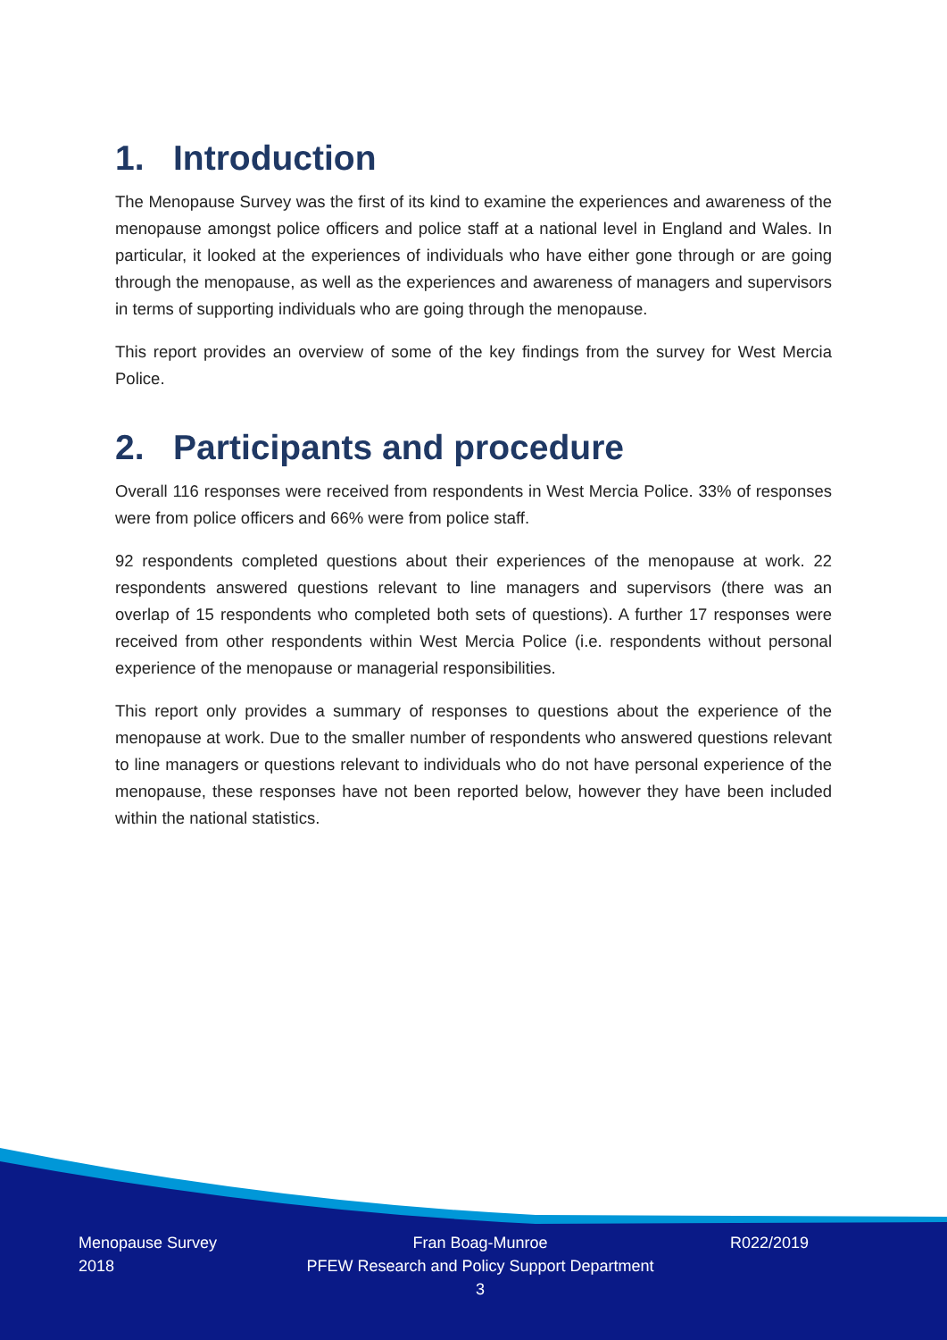1. Introduction
The Menopause Survey was the first of its kind to examine the experiences and awareness of the menopause amongst police officers and police staff at a national level in England and Wales. In particular, it looked at the experiences of individuals who have either gone through or are going through the menopause, as well as the experiences and awareness of managers and supervisors in terms of supporting individuals who are going through the menopause.
This report provides an overview of some of the key findings from the survey for West Mercia Police.
2. Participants and procedure
Overall 116 responses were received from respondents in West Mercia Police. 33% of responses were from police officers and 66% were from police staff.
92 respondents completed questions about their experiences of the menopause at work. 22 respondents answered questions relevant to line managers and supervisors (there was an overlap of 15 respondents who completed both sets of questions). A further 17 responses were received from other respondents within West Mercia Police (i.e. respondents without personal experience of the menopause or managerial responsibilities.
This report only provides a summary of responses to questions about the experience of the menopause at work. Due to the smaller number of respondents who answered questions relevant to line managers or questions relevant to individuals who do not have personal experience of the menopause, these responses have not been reported below, however they have been included within the national statistics.
Menopause Survey
2018
Fran Boag-Munroe
PFEW Research and Policy Support Department
3
R022/2019